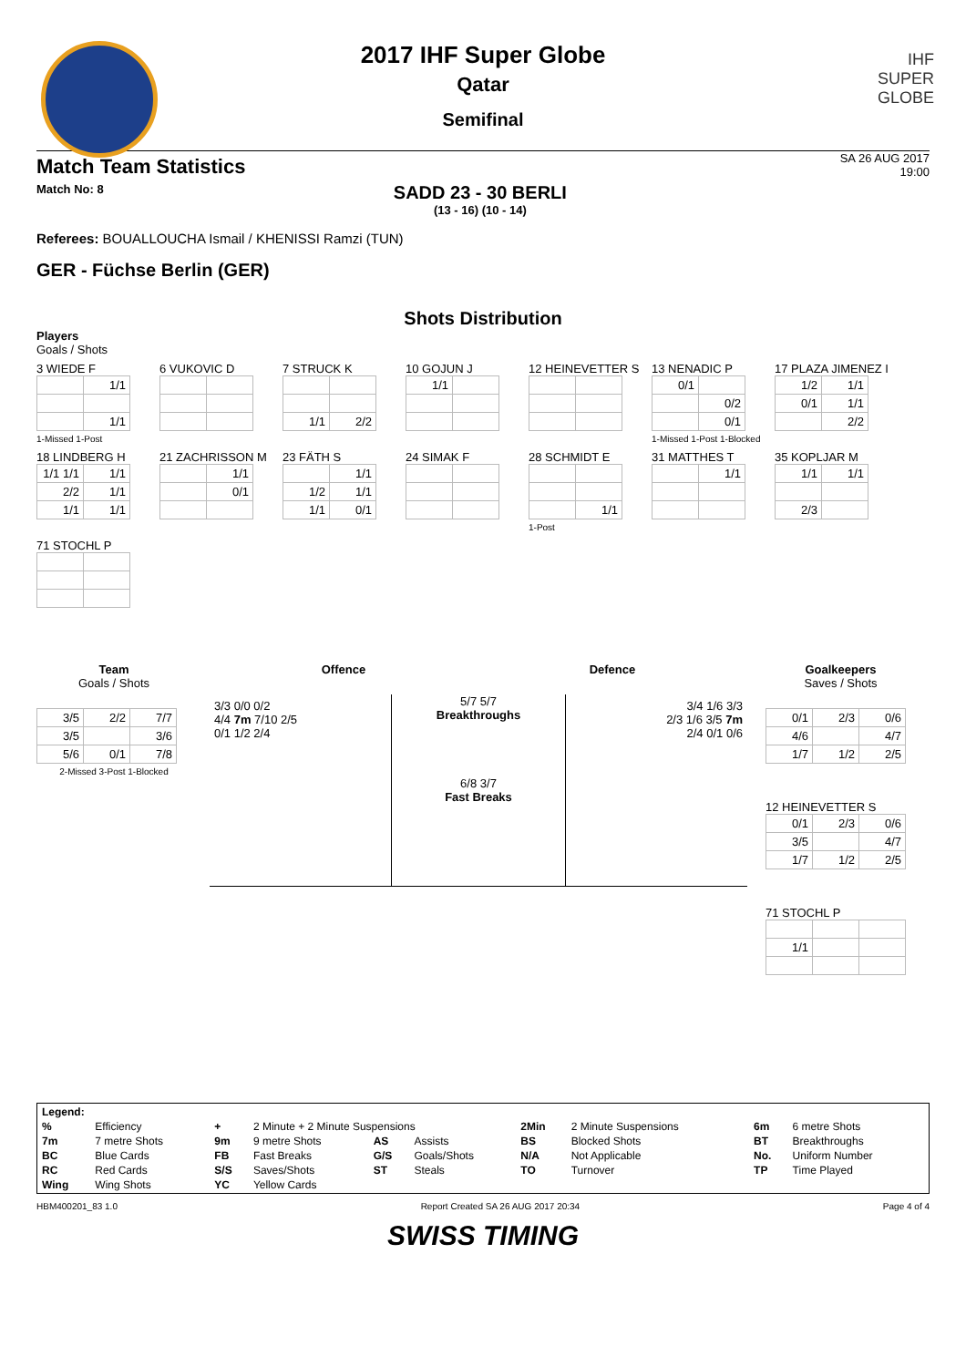IHF
SUPER
GLOBE
2017 IHF Super Globe
Qatar
Semifinal
Match Team Statistics
SA 26 AUG 2017
19:00
Match No: 8
SADD 23 - 30 BERLI
(13 - 16) (10 - 14)
Referees: BOUALLOUCHA Ismail / KHENISSI Ramzi (TUN)
GER - Füchse Berlin (GER)
Shots Distribution
Players
Goals / Shots
3 WIEDE F
| | 1/1 |
| | 1/1 |
1-Missed 1-Post
6 VUKOVIC D 7 STRUCK K
| 1/1 | 2/2 |
10 GOJUN J
| 1/1 | |
12 HEINEVETTER S 13 NENADIC P
| 0/1 | |
| | 0/2 |
| | 0/1 |
1-Missed 1-Post 1-Blocked
17 PLAZA JIMENEZ I
| 1/2 | 1/1 |
| 0/1 | 1/1 |
| | 2/2 |
18 LINDBERG H
| 1/1 1/1 | 1/1 |
| 2/2 | 1/1 |
| 1/1 | 1/1 |
21 ZACHRISSON M
| | 1/1 |
| | 0/1 |
23 FÄTH S
| | 1/1 |
| 1/2 | 1/1 |
| 1/1 | 0/1 |
24 SIMAK F 28 SCHMIDT E
| | 1/1 |
1-Post
31 MATTHES T
| | 1/1 |
35 KOPLJAR M
| 1/1 | 1/1 |
| 2/3 | |
71 STOCHL P
Team
Goals / Shots
| 3/5 | 2/2 | 7/7 |
| 3/5 | | 3/6 |
| 5/6 | 0/1 | 7/8 |
2-Missed 3-Post 1-Blocked
Offence Defence
3/3 0/0 0/2
4/4 7m 7/10 2/5
0/1 1/2 2/4
5/7 5/7
Breakthroughs
6/8 3/7
Fast Breaks
3/4 1/6 3/3
2/3 1/6 3/5 7m
2/4 0/1 0/6
Goalkeepers
Saves / Shots
| 0/1 | 2/3 | 0/6 |
| 4/6 | | 4/7 |
| 1/7 | 1/2 | 2/5 |
12 HEINEVETTER S
| 0/1 | 2/3 | 0/6 |
| 3/5 | | 4/7 |
| 1/7 | 1/2 | 2/5 |
71 STOCHL P
| 1/1 | | |
| Legend: | | | | | | | | | |
| % | Efficiency | + | 2 Minute + 2 Minute Suspensions | | | 2Min | 2 Minute Suspensions | 6m | 6 metre Shots |
| 7m | 7 metre Shots | 9m | 9 metre Shots | AS | Assists | BS | Blocked Shots | BT | Breakthroughs |
| BC | Blue Cards | FB | Fast Breaks | G/S | Goals/Shots | N/A | Not Applicable | No. | Uniform Number |
| RC | Red Cards | S/S | Saves/Shots | ST | Steals | TO | Turnover | TP | Time Played |
| Wing | Wing Shots | YC | Yellow Cards | | | | | | |
HBM400201_83 1.0 Report Created SA 26 AUG 2017 20:34 Page 4 of 4
SWISS TIMING